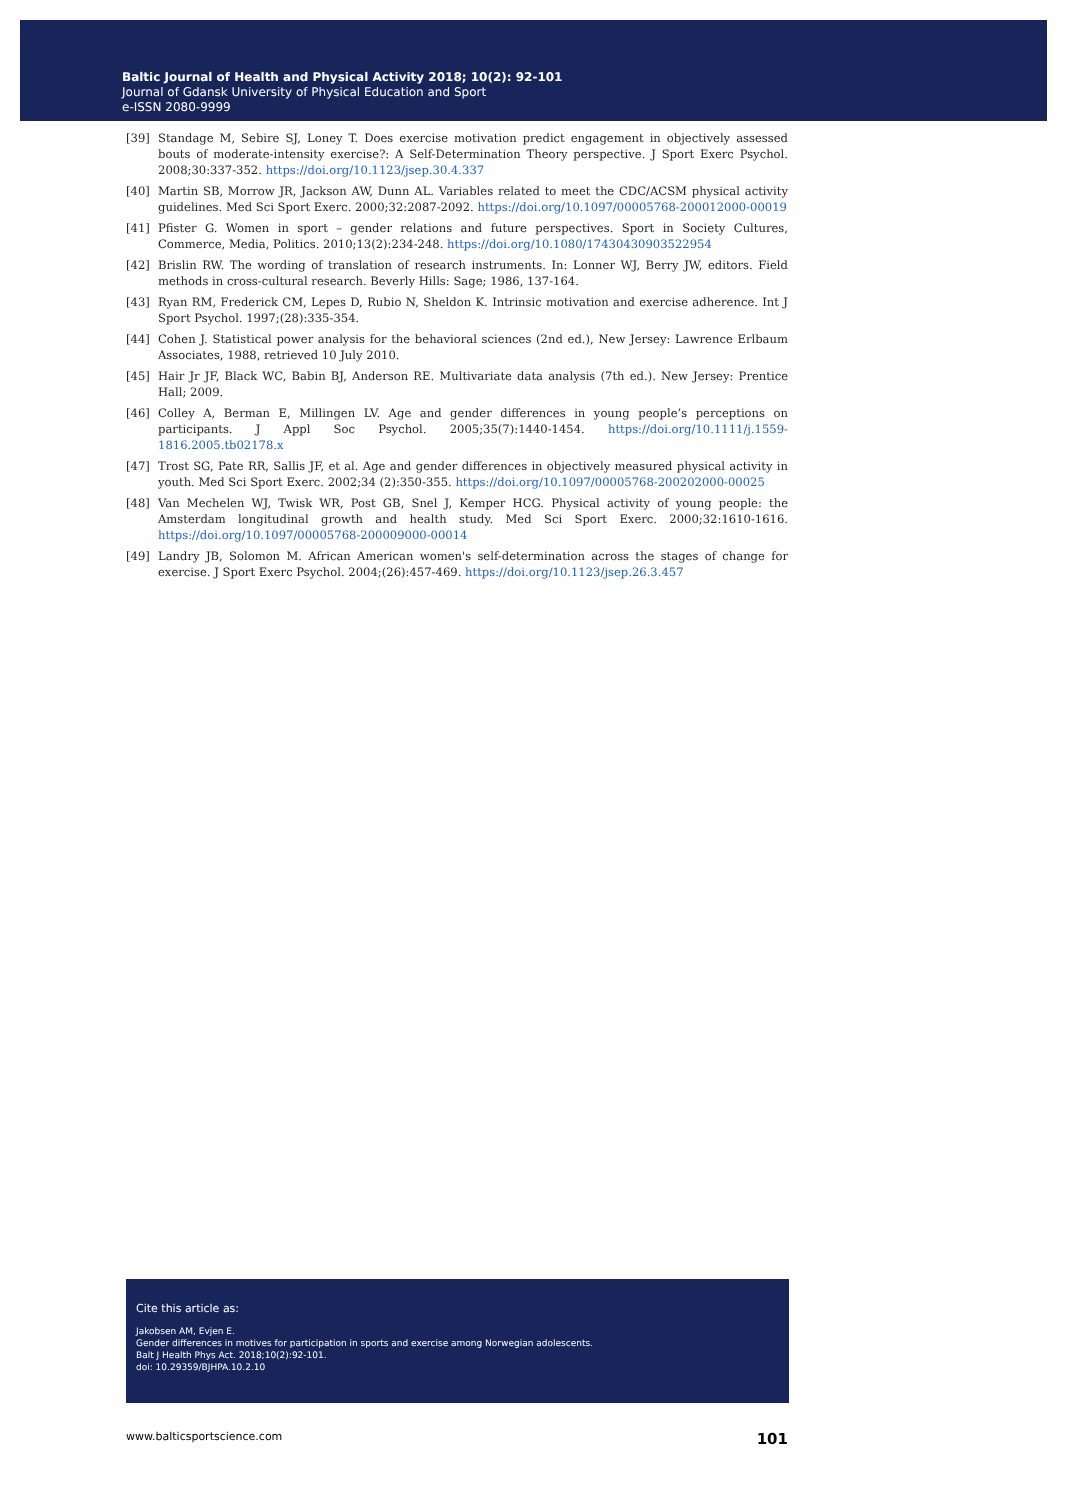Baltic Journal of Health and Physical Activity 2018; 10(2): 92-101
Journal of Gdansk University of Physical Education and Sport
e-ISSN 2080-9999
[39] Standage M, Sebire SJ, Loney T. Does exercise motivation predict engagement in objectively assessed bouts of moderate-intensity exercise?: A Self-Determination Theory perspective. J Sport Exerc Psychol. 2008;30:337-352. https://doi.org/10.1123/jsep.30.4.337
[40] Martin SB, Morrow JR, Jackson AW, Dunn AL. Variables related to meet the CDC/ACSM physical activity guidelines. Med Sci Sport Exerc. 2000;32:2087-2092. https://doi.org/10.1097/00005768-200012000-00019
[41] Pfister G. Women in sport – gender relations and future perspectives. Sport in Society Cultures, Commerce, Media, Politics. 2010;13(2):234-248. https://doi.org/10.1080/17430430903522954
[42] Brislin RW. The wording of translation of research instruments. In: Lonner WJ, Berry JW, editors. Field methods in cross-cultural research. Beverly Hills: Sage; 1986, 137-164.
[43] Ryan RM, Frederick CM, Lepes D, Rubio N, Sheldon K. Intrinsic motivation and exercise adherence. Int J Sport Psychol. 1997;(28):335-354.
[44] Cohen J. Statistical power analysis for the behavioral sciences (2nd ed.), New Jersey: Lawrence Erlbaum Associates, 1988, retrieved 10 July 2010.
[45] Hair Jr JF, Black WC, Babin BJ, Anderson RE. Multivariate data analysis (7th ed.). New Jersey: Prentice Hall; 2009.
[46] Colley A, Berman E, Millingen LV. Age and gender differences in young people’s perceptions on participants. J Appl Soc Psychol. 2005;35(7):1440-1454. https://doi.org/10.1111/j.1559-1816.2005.tb02178.x
[47] Trost SG, Pate RR, Sallis JF, et al. Age and gender differences in objectively measured physical activity in youth. Med Sci Sport Exerc. 2002;34 (2):350-355. https://doi.org/10.1097/00005768-200202000-00025
[48] Van Mechelen WJ, Twisk WR, Post GB, Snel J, Kemper HCG. Physical activity of young people: the Amsterdam longitudinal growth and health study. Med Sci Sport Exerc. 2000;32:1610-1616. https://doi.org/10.1097/00005768-200009000-00014
[49] Landry JB, Solomon M. African American women's self-determination across the stages of change for exercise. J Sport Exerc Psychol. 2004;(26):457-469. https://doi.org/10.1123/jsep.26.3.457
Cite this article as:
Jakobsen AM, Evjen E.
Gender differences in motives for participation in sports and exercise among Norwegian adolescents.
Balt J Health Phys Act. 2018;10(2):92-101.
doi: 10.29359/BJHPA.10.2.10
www.balticsportscience.com 101